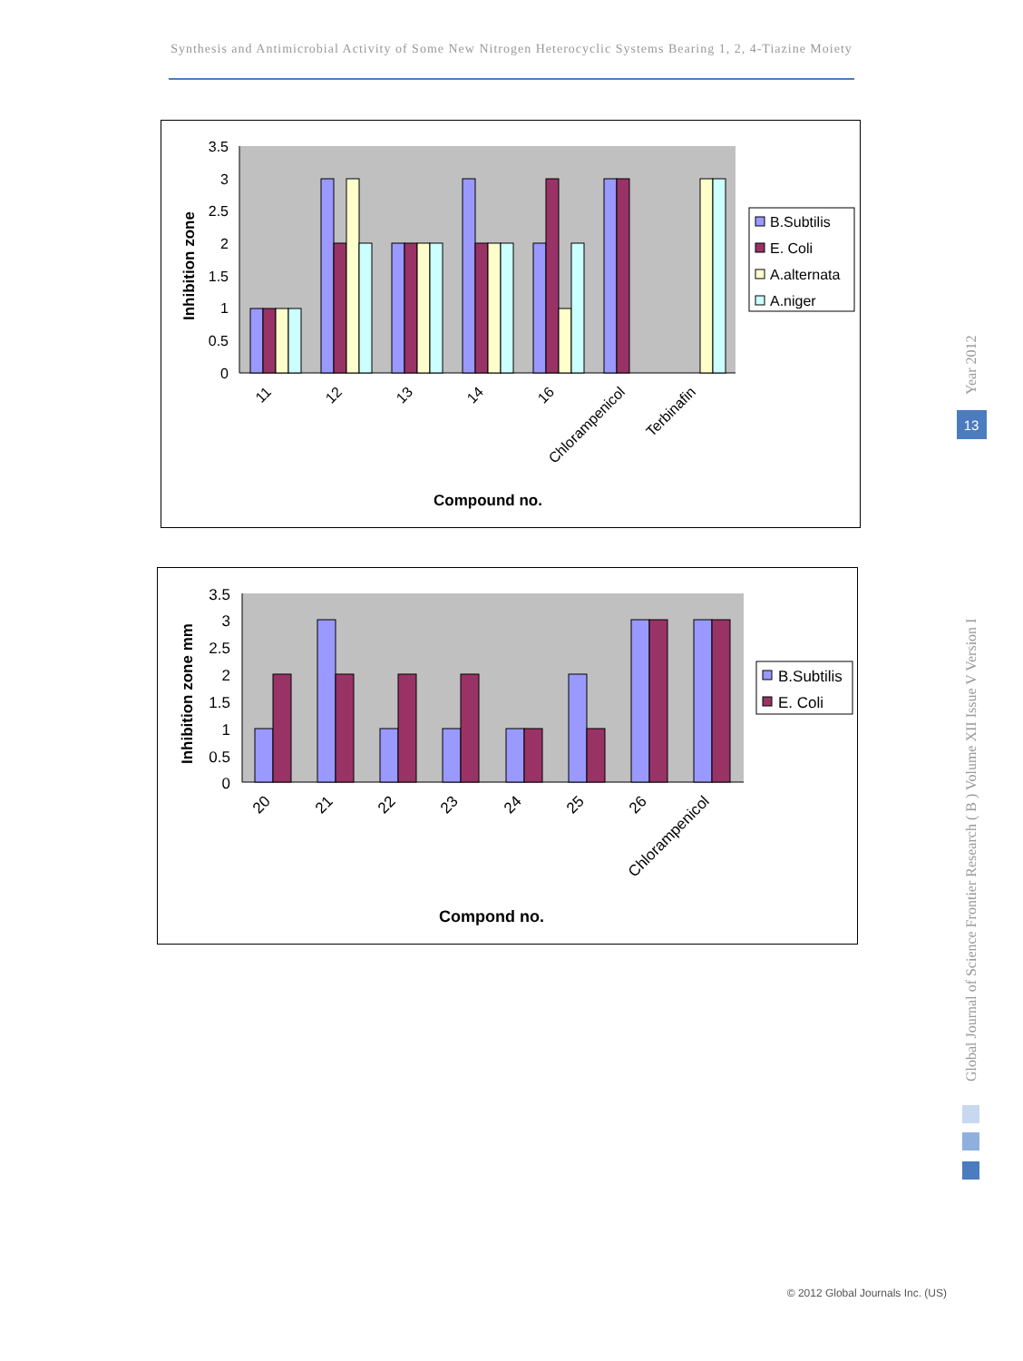Synthesis and Antimicrobial Activity of Some New Nitrogen Heterocyclic Systems Bearing 1, 2, 4-Tiazine Moiety
3.5
3
2.5
2
1.5
1
0.5
0
11
12
13
14
16
Chlorampenicol
Terbinafin
Compound no.
Inhibition zone
B.Subtilis
E. Coli
A.alternata
A.niger
3.5
3
2.5
2
1.5
1
0.5
0
20
21
22
23
24
25
26
Chlorampenicol
Compond no.
Inhibition zone mm
B.Subtilis
E. Coli
Year 2012
13
Global Journal of Science Frontier Research ( B ) Volume XII Issue V Version I
© 2012 Global Journals Inc. (US)